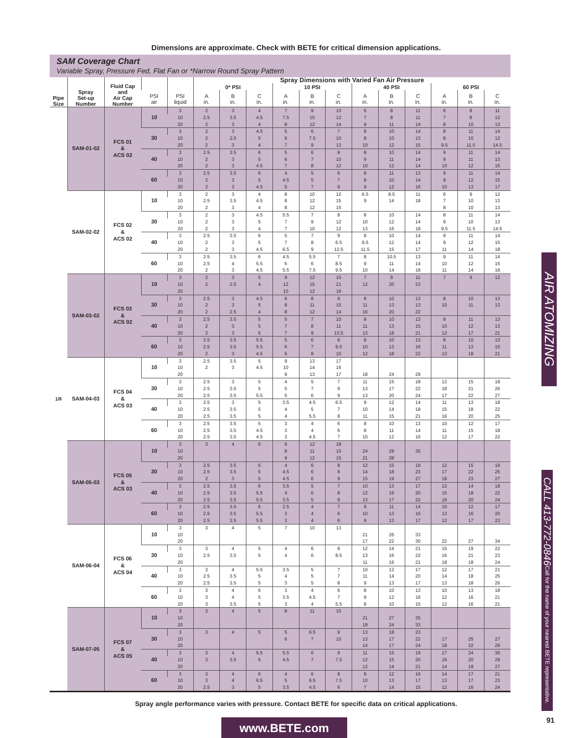Dimensions are approximate. Check with BETE for critical dimension applications.
SAM Coverage Chart
Variable Spray, Pressure Fed, Flat Fan or *Narrow Round Spray Pattern
| | | | | | Spray Dimensions with Varied Fan Air Pressure | | | | | | | | | | | |
| --- | --- | --- | --- | --- | --- | --- | --- | --- | --- | --- | --- | --- | --- | --- | --- | --- |
| Pipe Size | Spray Set-up Number | Fluid Cap and Air Cap Number | | | 0* PSI | | | 10 PSI | | | 40 PSI | | | 60 PSI | | |
| | | | PSI air | PSI liquid | A in. | B in. | C in. | A in. | B in. | C in. | A in. | B in. | C in. | A in. | B in. | C in. |
| 1/8 | SAM-01-02 | FCS 01 & ACS 02 | 10 | 3 | 2 | 3 | 4 | 7 | 9 | 10 | 6 | 8 | 11 | 6 | 8 | 11 |
| | | | | 10 | 2.5 | 3.5 | 4.5 | 7.5 | 10 | 12 | 7 | 8 | 11 | 7 | 8 | 12 |
| | | | | 20 | 2 | 3 | 4 | 8 | 12 | 14 | 9 | 11 | 14 | 8 | 10 | 13 |
| | | | 30 | 3 | 2 | 3 | 4.5 | 5 | 6 | 7 | 8 | 10 | 14 | 8 | 11 | 14 |
| | | | | 10 | 2 | 2.5 | 5 | 6 | 7.5 | 10 | 8 | 10 | 13 | 8 | 10 | 12 |
| | | | | 20 | 2 | 3 | 4 | 7 | 9 | 13 | 10 | 12 | 15 | 9.5 | 11.5 | 14.5 |
| | | | 40 | 3 | 2.5 | 3.5 | 6 | 5 | 6 | 8 | 8 | 10 | 14 | 9 | 11 | 14 |
| | | | | 10 | 2 | 3 | 5 | 6 | 7 | 10 | 9 | 11 | 14 | 9 | 11 | 13 |
| | | | | 20 | 2 | 3 | 4.5 | 7 | 8 | 12 | 10 | 12 | 14 | 10 | 12 | 15 |
| | | | 60 | 3 | 2.5 | 3.5 | 6 | 4 | 5 | 6 | 8 | 11 | 13 | 9 | 11 | 14 |
| | | | | 10 | 2 | 3 | 5 | 4.5 | 5 | 7 | 8 | 10 | 14 | 9 | 12 | 15 |
| | | | | 20 | 2 | 3 | 4.5 | 5 | 7 | 9 | 9 | 12 | 16 | 10 | 13 | 17 |
| | SAM-02-02 | FCS 02 & ACS 02 | 10 | 3 | 2 | 3 | 4 | 8 | 10 | 12 | 6.5 | 8.5 | 11 | 6 | 9 | 12 |
| | | | | 10 | 2.5 | 3.5 | 4.5 | 8 | 12 | 15 | 9 | 14 | 18 | 7 | 10 | 13 |
| | | | | 20 | 2 | 3 | 4 | 8 | 12 | 15 | | | | 8 | 10 | 13 |
| | | | 30 | 3 | 2 | 3 | 4.5 | 5.5 | 7 | 8 | 8 | 10 | 14 | 8 | 11 | 14 |
| | | | | 10 | 2 | 3 | 5 | 7 | 9 | 12 | 10 | 12 | 14 | 9 | 10 | 13 |
| | | | | 20 | 2 | 3 | 4 | 7 | 10 | 12 | 13 | 16 | 18 | 9.5 | 11.5 | 14.5 |
| | | | 40 | 3 | 2.5 | 3.5 | 6 | 5 | 7 | 9 | 8 | 10 | 14 | 9 | 11 | 14 |
| | | | | 10 | 2 | 3 | 5 | 7 | 8 | 6.5 | 9.5 | 12 | 14 | 9 | 12 | 15 |
| | | | | 20 | 2 | 3 | 4.5 | 6.5 | 9 | 12.5 | 11.5 | 15 | 17 | 11 | 14 | 18 |
| | | | 60 | 3 | 2.5 | 3.5 | 6 | 4.5 | 5.5 | 7 | 8 | 10.5 | 13 | 9 | 11 | 14 |
| | | | | 10 | 2.5 | 4 | 5.5 | 5 | 6 | 8.5 | 9 | 11 | 14 | 10 | 12 | 15 |
| | | | | 20 | 2 | 3 | 4.5 | 5.5 | 7.5 | 9.5 | 10 | 14 | 18 | 11 | 14 | 18 |
| | SAM-03-02 | FCS 03 & ACS 02 | 10 | 3 | 2 | 3 | 5 | 9 | 12 | 15 | 7 | 9 | 11 | 7 | 9 | 12 |
| | | | | 10 | 2 | 2.5 | 4 | 12 | 15 | 21 | 12 | 20 | 23 | | | |
| | | | | 20 | | | | 10 | 12 | 16 | | | | | | |
| | | | 30 | 3 | 2.5 | 3 | 4.5 | 6 | 8 | 9 | 8 | 10 | 13 | 8 | 10 | 13 |
| | | | | 10 | 2 | 3 | 5 | 8 | 11 | 15 | 11 | 13 | 13 | 10 | 11 | 13 |
| | | | | 20 | 2 | 2.5 | 4 | 8 | 12 | 14 | 16 | 20 | 22 | | | |
| | | | 40 | 3 | 2.5 | 3.5 | 5 | 5 | 7 | 10 | 8 | 10 | 13 | 8 | 11 | 13 |
| | | | | 10 | 2 | 3 | 5 | 7 | 8 | 11 | 11 | 13 | 15 | 10 | 12 | 13 |
| | | | | 20 | 2 | 3 | 5 | 7 | 9 | 13.5 | 13 | 18 | 21 | 12 | 17 | 21 |
| | | | 60 | 3 | 2.5 | 3.5 | 5.5 | 5 | 6 | 8 | 8 | 10 | 13 | 8 | 10 | 13 |
| | | | | 10 | 2.5 | 3.5 | 5.5 | 6 | 7 | 9.5 | 10 | 13 | 16 | 11 | 13 | 15 |
| | | | | 20 | 2 | 3 | 4.5 | 6 | 8 | 10 | 12 | 18 | 22 | 13 | 18 | 21 |
| | SAM-04-03 | FCS 04 & ACS 03 | 10 | 3 | 2.5 | 3.5 | 5 | 9 | 13 | 17 | | | | | | |
| | | | | 10 | 2 | 3 | 4.5 | 10 | 14 | 16 | | | | | | |
| | | | | 20 | | | | 9 | 13 | 17 | 18 | 24 | 29 | | | |
| | | | 30 | 3 | 2.5 | 3 | 5 | 4 | 5 | 7 | 11 | 15 | 18 | 12 | 15 | 18 |
| | | | | 10 | 2.5 | 3.5 | 5 | 5 | 7 | 9 | 13 | 17 | 22 | 18 | 21 | 26 |
| | | | | 20 | 2.5 | 3.5 | 5.5 | 5 | 6 | 9 | 13 | 20 | 24 | 17 | 22 | 27 |
| | | | 40 | 3 | 2.5 | 3 | 5 | 3.5 | 4.5 | 6.5 | 9 | 12 | 14 | 11 | 13 | 18 |
| | | | | 10 | 2.5 | 3.5 | 5 | 4 | 5 | 7 | 10 | 14 | 18 | 15 | 18 | 22 |
| | | | | 20 | 2.5 | 3.5 | 5 | 4 | 5.5 | 8 | 11 | 15 | 21 | 16 | 20 | 25 |
| | | | 60 | 3 | 2.5 | 3.5 | 5 | 3 | 4 | 6 | 8 | 10 | 13 | 10 | 12 | 17 |
| | | | | 10 | 2.5 | 3.5 | 4.5 | 3 | 4 | 6 | 8 | 11 | 14 | 11 | 15 | 18 |
| | | | | 20 | 2.5 | 3.5 | 4.5 | 3 | 4.5 | 7 | 10 | 12 | 16 | 12 | 17 | 22 |
| | SAM-05-03 | FCS 05 & ACS 03 | 10 | 3 | 3 | 4 | 6 | 9 | 12 | 18 | | | | | | |
| | | | | 10 | | | | 8 | 11 | 15 | 24 | 29 | 35 | | | |
| | | | | 20 | | | | 9 | 12 | 15 | 21 | 28 | | | | |
| | | | 30 | 3 | 2.5 | 3.5 | 6 | 4 | 6 | 8 | 12 | 15 | 19 | 12 | 15 | 19 |
| | | | | 10 | 2.5 | 3.5 | 5 | 4.5 | 6 | 8 | 14 | 18 | 23 | 17 | 22 | 25 |
| | | | | 20 | 2 | 3 | 5 | 4.5 | 6 | 9 | 15 | 19 | 27 | 18 | 23 | 27 |
| | | | 40 | 3 | 2.5 | 3.5 | 6 | 3.5 | 5 | 7 | 10 | 13 | 17 | 12 | 14 | 18 |
| | | | | 10 | 2.5 | 3.5 | 5.5 | 4 | 6 | 8 | 12 | 16 | 20 | 15 | 18 | 22 |
| | | | | 20 | 2.5 | 3.5 | 5.5 | 3.5 | 5 | 9 | 13 | 17 | 22 | 16 | 20 | 24 |
| | | | 60 | 3 | 2.5 | 3.5 | 6 | 2.5 | 4 | 7 | 9 | 11 | 14 | 10 | 12 | 17 |
| | | | | 10 | 2.5 | 3.5 | 5.5 | 3 | 4 | 6 | 10 | 13 | 16 | 13 | 16 | 20 |
| | | | | 20 | 2.5 | 3.5 | 5.5 | 3 | 4 | 6 | 9 | 13 | 17 | 12 | 17 | 23 |
| | SAM-06-04 | FCS 06 & ACS 04 | 10 | 3 | 3 | 4 | 5 | 7 | 10 | 13 | | | | | | |
| | | | | 10 | | | | | | | 21 | 26 | 33 | | | |
| | | | | 20 | | | | | | | 17 | 22 | 30 | 22 | 27 | 34 |
| | | | 30 | 3 | 3 | 4 | 5 | 4 | 6 | 8 | 12 | 14 | 21 | 15 | 19 | 22 |
| | | | | 10 | 2.5 | 3.5 | 5 | 4 | 6 | 8.5 | 13 | 16 | 22 | 16 | 21 | 23 |
| | | | | 20 | | | | | | | 11 | 16 | 21 | 18 | 18 | 24 |
| | | | 40 | 3 | 3 | 4 | 5.5 | 3.5 | 5 | 7 | 10 | 12 | 17 | 12 | 17 | 21 |
| | | | | 10 | 2.5 | 3.5 | 5 | 4 | 5 | 7 | 11 | 14 | 20 | 14 | 18 | 25 |
| | | | | 20 | 2.5 | 3.5 | 5 | 3 | 5 | 8 | 9 | 13 | 17 | 13 | 18 | 26 |
| | | | 60 | 3 | 3 | 4 | 6 | 3 | 4 | 6 | 8 | 10 | 13 | 10 | 13 | 18 |
| | | | | 10 | 3 | 4 | 5 | 3.5 | 4.5 | 7 | 9 | 12 | 16 | 12 | 16 | 21 |
| | | | | 20 | 3 | 3.5 | 5 | 3 | 4 | 5.5 | 8 | 10 | 15 | 12 | 16 | 21 |
| | SAM-07-05 | FCS 07 & ACS 05 | 10 | 3 | 3 | 4 | 5 | 8 | 11 | 15 | | | | | | |
| | | | | 10 | | | | | | | 21 | 27 | 35 | | | |
| | | | | 20 | | | | | | | 19 | 24 | 33 | | | |
| | | | 30 | 3 | 3 | 4 | 5 | 5 | 6.5 | 9 | 13 | 18 | 23 | | | |
| | | | | 10 | | | | 6 | 7 | 10 | 13 | 17 | 22 | 17 | 25 | 27 |
| | | | | 20 | | | | | | | 14 | 17 | 24 | 18 | 22 | 29 |
| | | | 40 | 3 | 3 | 4 | 5.5 | 5.5 | 6 | 9 | 11 | 15 | 19 | 17 | 24 | 30 |
| | | | | 10 | 3 | 3.5 | 5 | 4.5 | 7 | 7.5 | 12 | 15 | 20 | 16 | 20 | 29 |
| | | | | 20 | | | | | | | 12 | 14 | 21 | 14 | 19 | 27 |
| | | | 60 | 3 | 3 | 4 | 6 | 4 | 6 | 8 | 9 | 12 | 16 | 14 | 17 | 21 |
| | | | | 10 | 3 | 4 | 6.5 | 5 | 6.5 | 7.5 | 10 | 13 | 17 | 13 | 17 | 23 |
| | | | | 20 | 2.5 | 3 | 5 | 3.5 | 4.5 | 6 | 7 | 14 | 15 | 12 | 16 | 24 |
Spray angle performance varies with pressure. Contact BETE for specific data on critical applications.
www.BETE.com
AIR ATOMIZING
CALL 413-772-0846 Call for the name of your nearest BETE representative.
91